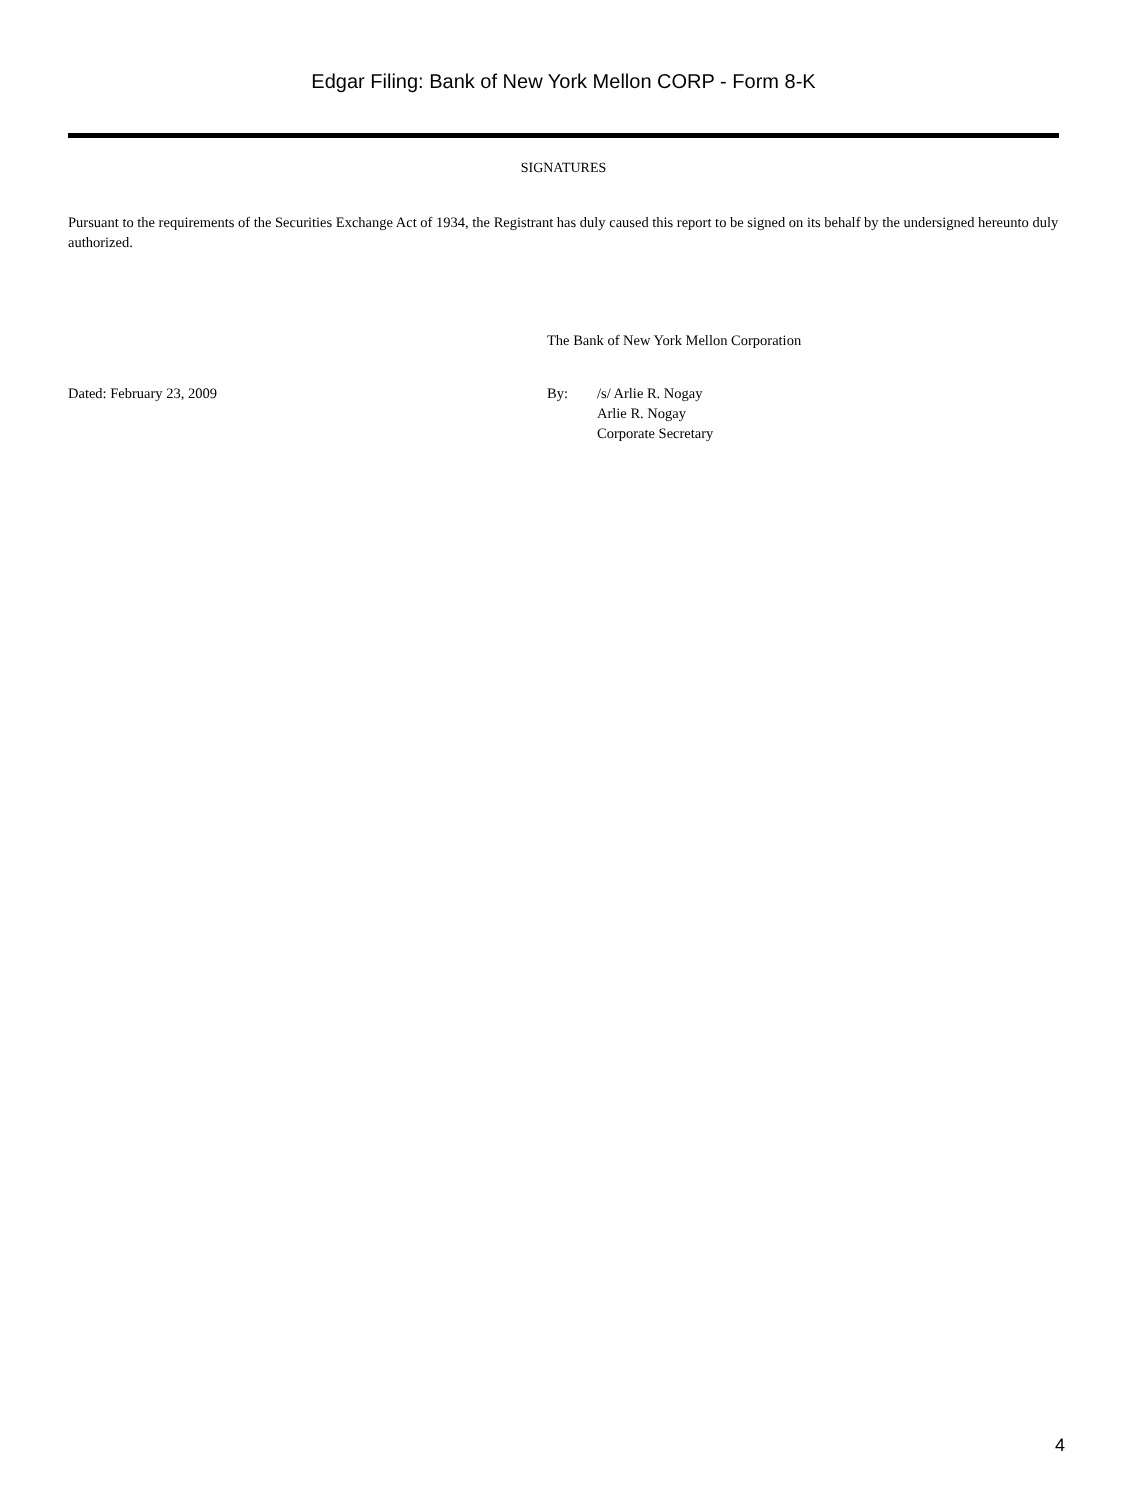Edgar Filing: Bank of New York Mellon CORP - Form 8-K
SIGNATURES
Pursuant to the requirements of the Securities Exchange Act of 1934, the Registrant has duly caused this report to be signed on its behalf by the undersigned hereunto duly authorized.
The Bank of New York Mellon Corporation
Dated: February 23, 2009 By: /s/ Arlie R. Nogay
Arlie R. Nogay
Corporate Secretary
4